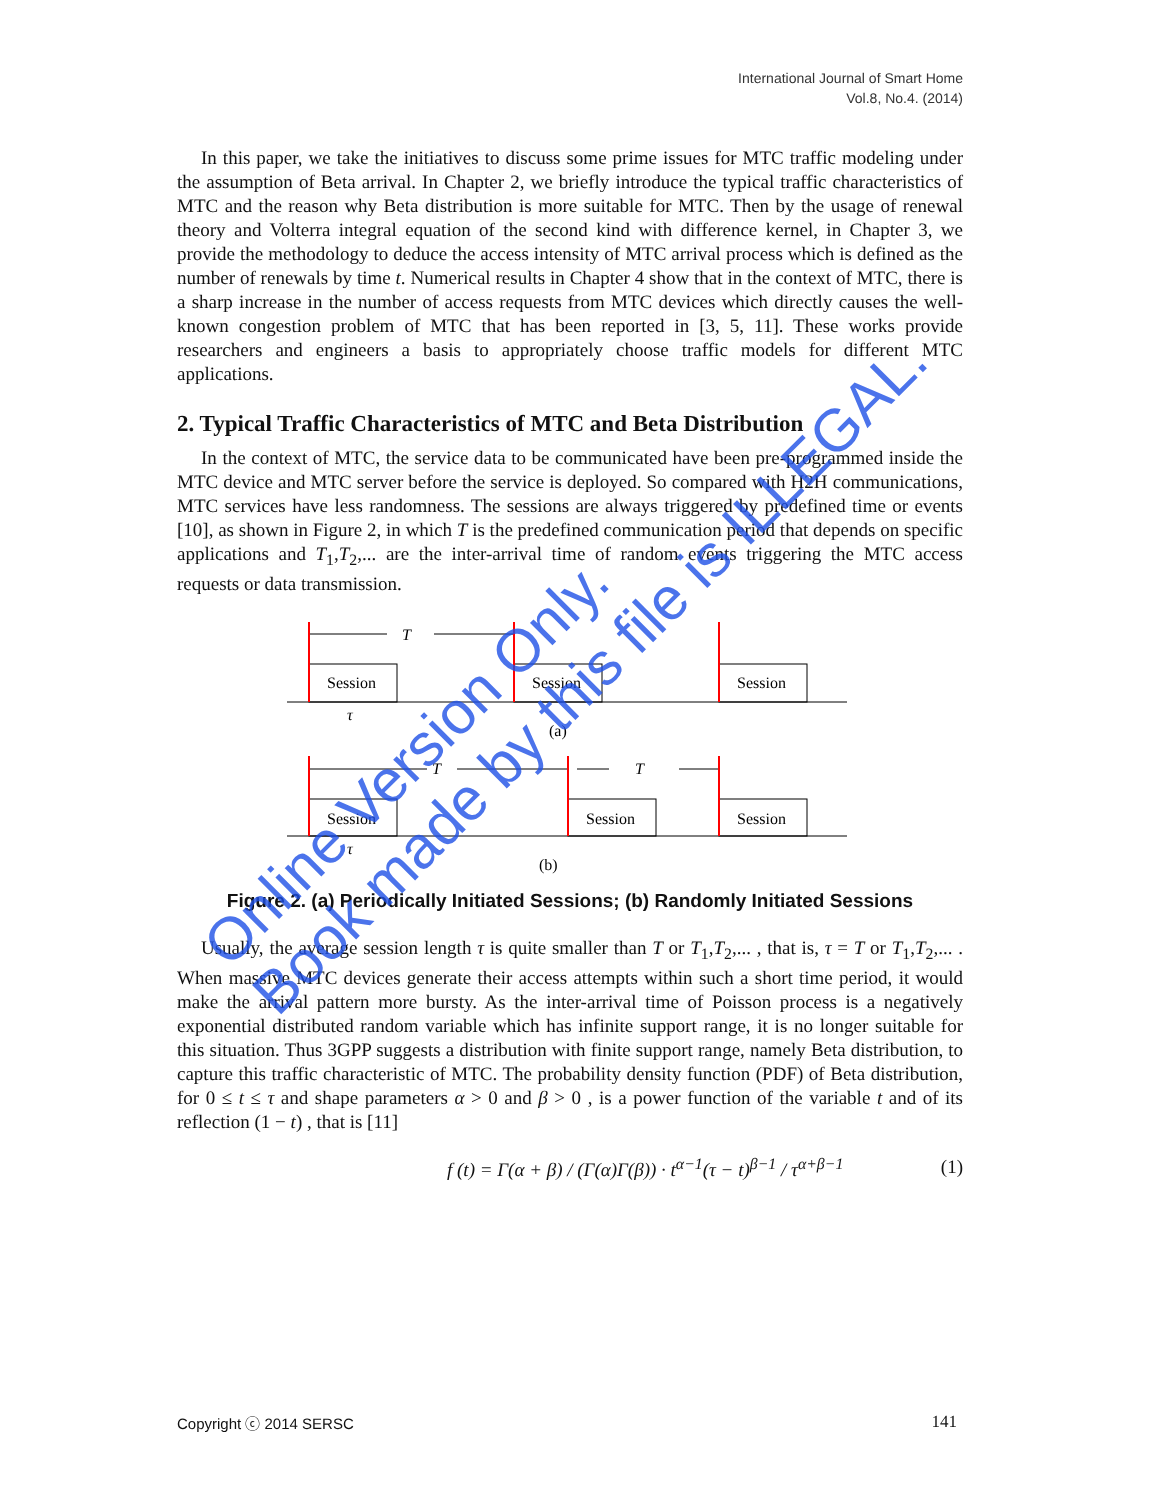International Journal of Smart Home
Vol.8, No.4. (2014)
In this paper, we take the initiatives to discuss some prime issues for MTC traffic modeling under the assumption of Beta arrival. In Chapter 2, we briefly introduce the typical traffic characteristics of MTC and the reason why Beta distribution is more suitable for MTC. Then by the usage of renewal theory and Volterra integral equation of the second kind with difference kernel, in Chapter 3, we provide the methodology to deduce the access intensity of MTC arrival process which is defined as the number of renewals by time t. Numerical results in Chapter 4 show that in the context of MTC, there is a sharp increase in the number of access requests from MTC devices which directly causes the well-known congestion problem of MTC that has been reported in [3, 5, 11]. These works provide researchers and engineers a basis to appropriately choose traffic models for different MTC applications.
2. Typical Traffic Characteristics of MTC and Beta Distribution
In the context of MTC, the service data to be communicated have been pre-programmed inside the MTC device and MTC server before the service is deployed. So compared with H2H communications, MTC services have less randomness. The sessions are always triggered by predefined time or events [10], as shown in Figure 2, in which T is the predefined communication period that depends on specific applications and T<sub>1</sub>,T<sub>2</sub>,... are the inter-arrival time of random events triggering the MTC access requests or data transmission.
Session
Session
Session
Session
Session
Session
T
τ
(a)
T
T
τ
(b)
Figure 2. (a) Periodically Initiated Sessions; (b) Randomly Initiated Sessions
Usually, the average session length τ is quite smaller than T or T<sub>1</sub>,T<sub>2</sub>,... , that is, τ = T or T<sub>1</sub>,T<sub>2</sub>,... . When massive MTC devices generate their access attempts within such a short time period, it would make the arrival pattern more bursty. As the inter-arrival time of Poisson process is a negatively exponential distributed random variable which has infinite support range, it is no longer suitable for this situation. Thus 3GPP suggests a distribution with finite support range, namely Beta distribution, to capture this traffic characteristic of MTC. The probability density function (PDF) of Beta distribution, for 0 ≤ t ≤ τ and shape parameters α > 0 and β > 0 , is a power function of the variable t and of its reflection (1 − t) , that is [11]
f (t) = Γ(α + β) / (Γ(α)Γ(β)) · t<sup>α−1</sup>(τ − t)<sup>β−1</sup> / τ<sup>α+β−1</sup> (1)
Copyright ⓒ 2014 SERSC 141
Online Version Only.
Book made by this file is ILLEGAL.